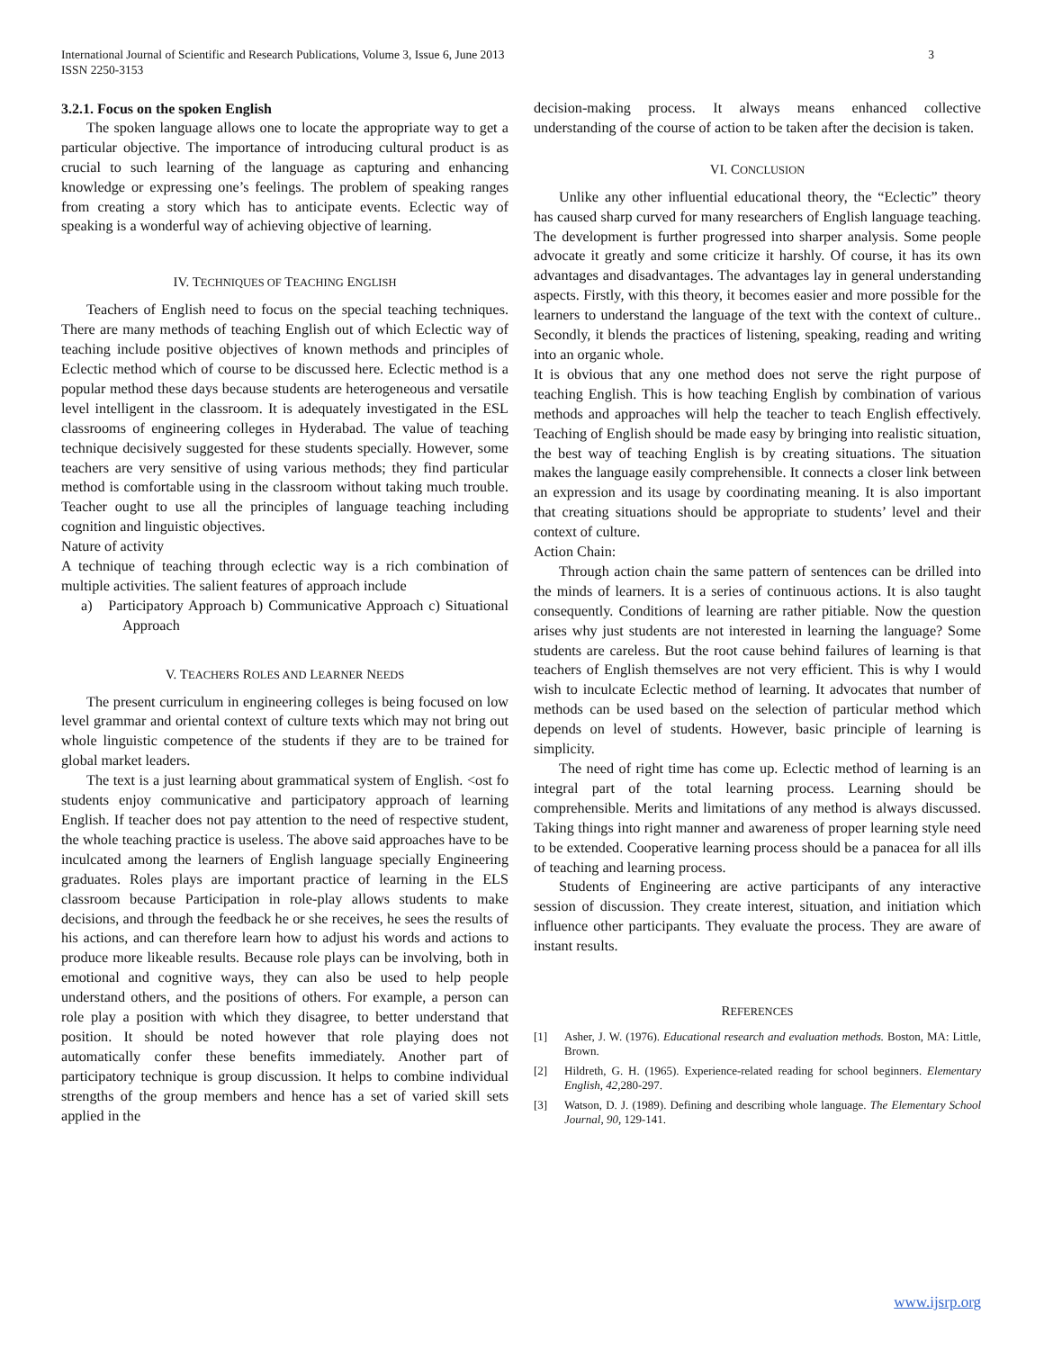International Journal of Scientific and Research Publications, Volume 3, Issue 6, June 2013
ISSN 2250-3153
3
3.2.1. Focus on the spoken English
The spoken language allows one to locate the appropriate way to get a particular objective. The importance of introducing cultural product is as crucial to such learning of the language as capturing and enhancing knowledge or expressing one’s feelings. The problem of speaking ranges from creating a story which has to anticipate events. Eclectic way of speaking is a wonderful way of achieving objective of learning.
IV. TECHNIQUES OF TEACHING ENGLISH
Teachers of English need to focus on the special teaching techniques. There are many methods of teaching English out of which Eclectic way of teaching include positive objectives of known methods and principles of Eclectic method which of course to be discussed here. Eclectic method is a popular method these days because students are heterogeneous and versatile level intelligent in the classroom. It is adequately investigated in the ESL classrooms of engineering colleges in Hyderabad. The value of teaching technique decisively suggested for these students specially. However, some teachers are very sensitive of using various methods; they find particular method is comfortable using in the classroom without taking much trouble. Teacher ought to use all the principles of language teaching including cognition and linguistic objectives.
Nature of activity
A technique of teaching through eclectic way is a rich combination of multiple activities. The salient features of approach include
a) Participatory Approach b) Communicative Approach c) Situational Approach
V. TEACHERS ROLES AND LEARNER NEEDS
The present curriculum in engineering colleges is being focused on low level grammar and oriental context of culture texts which may not bring out whole linguistic competence of the students if they are to be trained for global market leaders.
The text is a just learning about grammatical system of English. <ost fo students enjoy communicative and participatory approach of learning English. If teacher does not pay attention to the need of respective student, the whole teaching practice is useless. The above said approaches have to be inculcated among the learners of English language specially Engineering graduates. Roles plays are important practice of learning in the ELS classroom because Participation in role-play allows students to make decisions, and through the feedback he or she receives, he sees the results of his actions, and can therefore learn how to adjust his words and actions to produce more likeable results. Because role plays can be involving, both in emotional and cognitive ways, they can also be used to help people understand others, and the positions of others. For example, a person can role play a position with which they disagree, to better understand that position. It should be noted however that role playing does not automatically confer these benefits immediately. Another part of participatory technique is group discussion. It helps to combine individual strengths of the group members and hence has a set of varied skill sets applied in the
decision-making process. It always means enhanced collective understanding of the course of action to be taken after the decision is taken.
VI. CONCLUSION
Unlike any other influential educational theory, the “Eclectic” theory has caused sharp curved for many researchers of English language teaching. The development is further progressed into sharper analysis. Some people advocate it greatly and some criticize it harshly. Of course, it has its own advantages and disadvantages. The advantages lay in general understanding aspects. Firstly, with this theory, it becomes easier and more possible for the learners to understand the language of the text with the context of culture.. Secondly, it blends the practices of listening, speaking, reading and writing into an organic whole.
It is obvious that any one method does not serve the right purpose of teaching English. This is how teaching English by combination of various methods and approaches will help the teacher to teach English effectively. Teaching of English should be made easy by bringing into realistic situation, the best way of teaching English is by creating situations. The situation makes the language easily comprehensible. It connects a closer link between an expression and its usage by coordinating meaning. It is also important that creating situations should be appropriate to students’ level and their context of culture.
Action Chain:
Through action chain the same pattern of sentences can be drilled into the minds of learners. It is a series of continuous actions. It is also taught consequently. Conditions of learning are rather pitiable. Now the question arises why just students are not interested in learning the language? Some students are careless. But the root cause behind failures of learning is that teachers of English themselves are not very efficient. This is why I would wish to inculcate Eclectic method of learning. It advocates that number of methods can be used based on the selection of particular method which depends on level of students. However, basic principle of learning is simplicity.
The need of right time has come up. Eclectic method of learning is an integral part of the total learning process. Learning should be comprehensible. Merits and limitations of any method is always discussed. Taking things into right manner and awareness of proper learning style need to be extended. Cooperative learning process should be a panacea for all ills of teaching and learning process.
Students of Engineering are active participants of any interactive session of discussion. They create interest, situation, and initiation which influence other participants. They evaluate the process. They are aware of instant results.
REFERENCES
[1] Asher, J. W. (1976). Educational research and evaluation methods. Boston, MA: Little, Brown.
[2] Hildreth, G. H. (1965). Experience-related reading for school beginners. Elementary English, 42, 280-297.
[3] Watson, D. J. (1989). Defining and describing whole language. The Elementary School Journal, 90, 129-141.
www.ijsrp.org